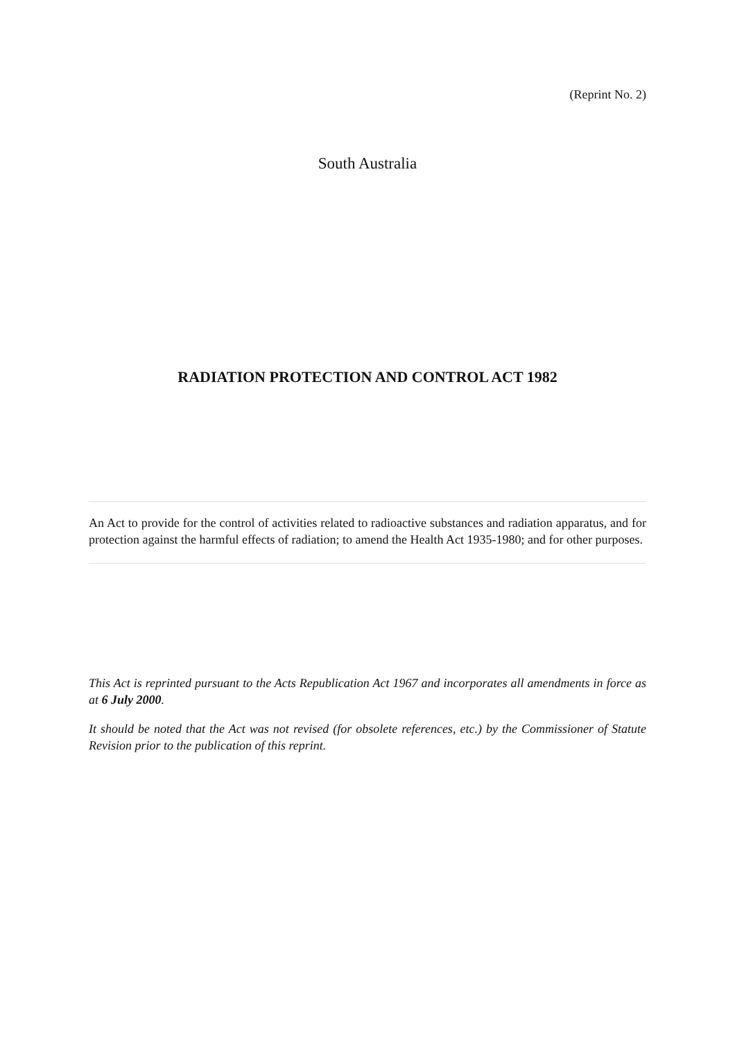(Reprint No. 2)
South Australia
RADIATION PROTECTION AND CONTROL ACT 1982
An Act to provide for the control of activities related to radioactive substances and radiation apparatus, and for protection against the harmful effects of radiation; to amend the Health Act 1935-1980; and for other purposes.
This Act is reprinted pursuant to the Acts Republication Act 1967 and incorporates all amendments in force as at 6 July 2000.
It should be noted that the Act was not revised (for obsolete references, etc.) by the Commissioner of Statute Revision prior to the publication of this reprint.